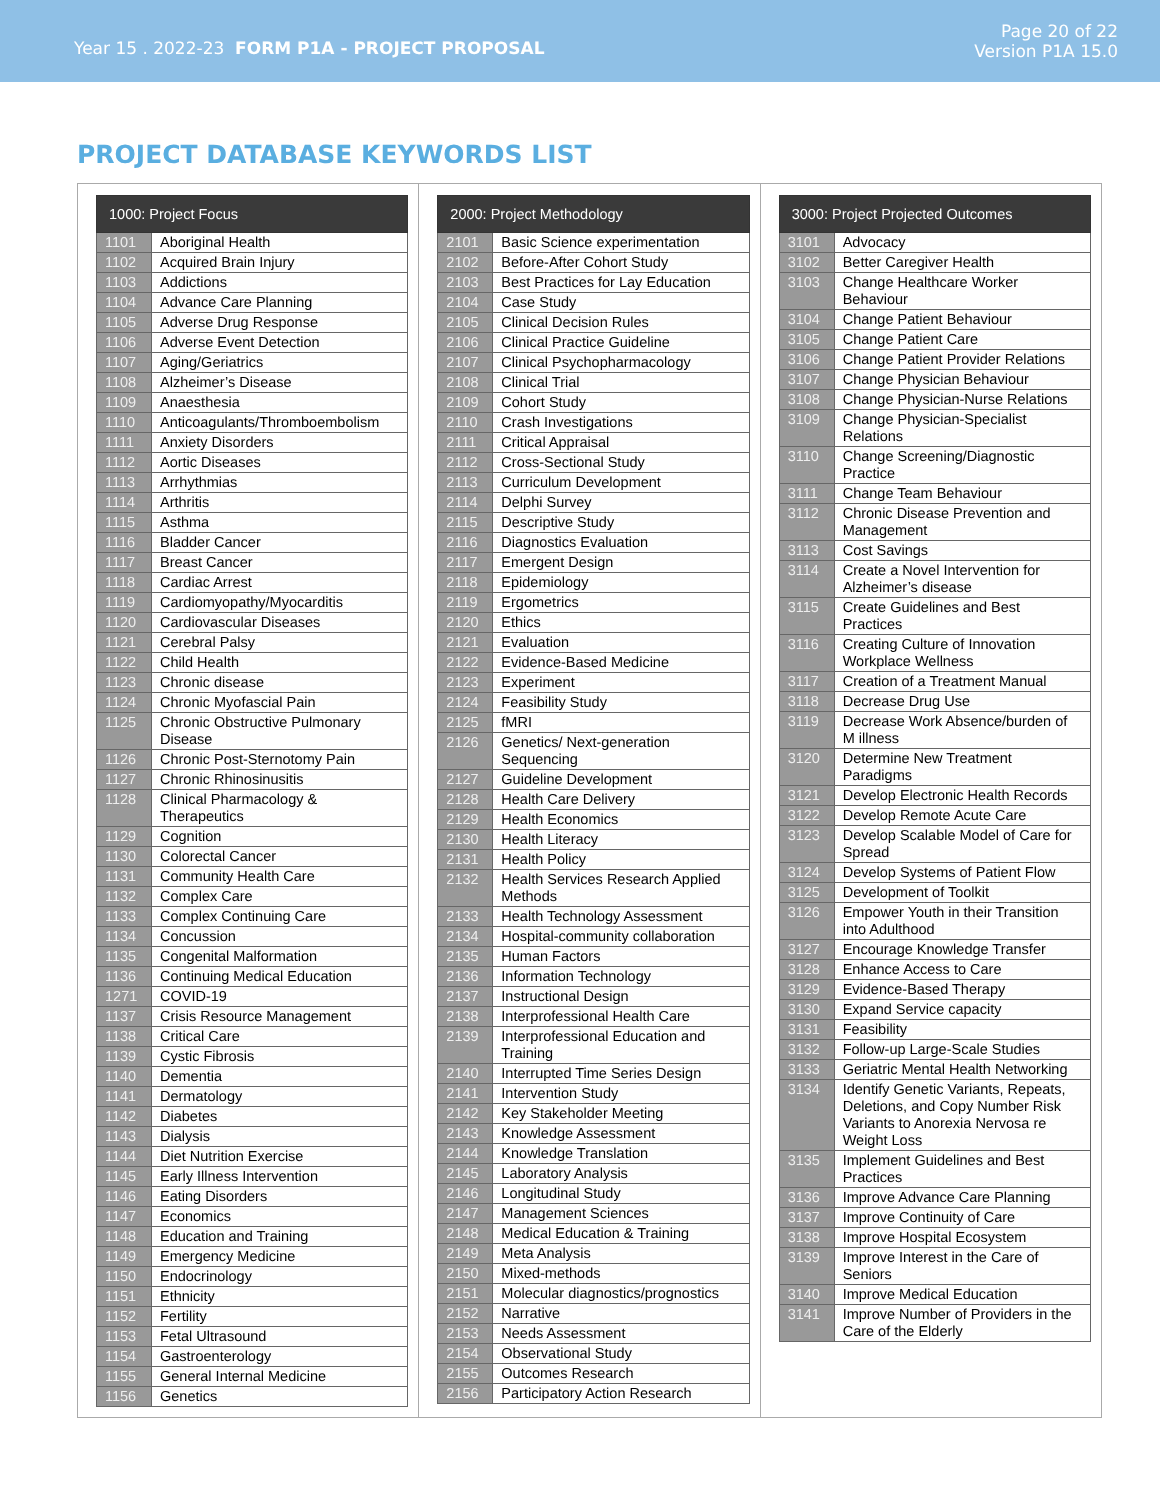Year 15 . 2022-23 FORM P1A - PROJECT PROPOSAL
Page 20 of 22
Version P1A 15.0
PROJECT DATABASE KEYWORDS LIST
| 1000: Project Focus | |
| --- | --- |
| 1101 | Aboriginal Health |
| 1102 | Acquired Brain Injury |
| 1103 | Addictions |
| 1104 | Advance Care Planning |
| 1105 | Adverse Drug Response |
| 1106 | Adverse Event Detection |
| 1107 | Aging/Geriatrics |
| 1108 | Alzheimer’s Disease |
| 1109 | Anaesthesia |
| 1110 | Anticoagulants/Thromboembolism |
| 1111 | Anxiety Disorders |
| 1112 | Aortic Diseases |
| 1113 | Arrhythmias |
| 1114 | Arthritis |
| 1115 | Asthma |
| 1116 | Bladder Cancer |
| 1117 | Breast Cancer |
| 1118 | Cardiac Arrest |
| 1119 | Cardiomyopathy/Myocarditis |
| 1120 | Cardiovascular Diseases |
| 1121 | Cerebral Palsy |
| 1122 | Child Health |
| 1123 | Chronic disease |
| 1124 | Chronic Myofascial Pain |
| 1125 | Chronic Obstructive Pulmonary Disease |
| 1126 | Chronic Post-Sternotomy Pain |
| 1127 | Chronic Rhinosinusitis |
| 1128 | Clinical Pharmacology & Therapeutics |
| 1129 | Cognition |
| 1130 | Colorectal Cancer |
| 1131 | Community Health Care |
| 1132 | Complex Care |
| 1133 | Complex Continuing Care |
| 1134 | Concussion |
| 1135 | Congenital Malformation |
| 1136 | Continuing Medical Education |
| 1271 | COVID-19 |
| 1137 | Crisis Resource Management |
| 1138 | Critical Care |
| 1139 | Cystic Fibrosis |
| 1140 | Dementia |
| 1141 | Dermatology |
| 1142 | Diabetes |
| 1143 | Dialysis |
| 1144 | Diet Nutrition Exercise |
| 1145 | Early Illness Intervention |
| 1146 | Eating Disorders |
| 1147 | Economics |
| 1148 | Education and Training |
| 1149 | Emergency Medicine |
| 1150 | Endocrinology |
| 1151 | Ethnicity |
| 1152 | Fertility |
| 1153 | Fetal Ultrasound |
| 1154 | Gastroenterology |
| 1155 | General Internal Medicine |
| 1156 | Genetics |
| 2000: Project Methodology | |
| --- | --- |
| 2101 | Basic Science experimentation |
| 2102 | Before-After Cohort Study |
| 2103 | Best Practices for Lay Education |
| 2104 | Case Study |
| 2105 | Clinical Decision Rules |
| 2106 | Clinical Practice Guideline |
| 2107 | Clinical Psychopharmacology |
| 2108 | Clinical Trial |
| 2109 | Cohort Study |
| 2110 | Crash Investigations |
| 2111 | Critical Appraisal |
| 2112 | Cross-Sectional Study |
| 2113 | Curriculum Development |
| 2114 | Delphi Survey |
| 2115 | Descriptive Study |
| 2116 | Diagnostics Evaluation |
| 2117 | Emergent Design |
| 2118 | Epidemiology |
| 2119 | Ergometrics |
| 2120 | Ethics |
| 2121 | Evaluation |
| 2122 | Evidence-Based Medicine |
| 2123 | Experiment |
| 2124 | Feasibility Study |
| 2125 | fMRI |
| 2126 | Genetics/ Next-generation Sequencing |
| 2127 | Guideline Development |
| 2128 | Health Care Delivery |
| 2129 | Health Economics |
| 2130 | Health Literacy |
| 2131 | Health Policy |
| 2132 | Health Services Research Applied Methods |
| 2133 | Health Technology Assessment |
| 2134 | Hospital-community collaboration |
| 2135 | Human Factors |
| 2136 | Information Technology |
| 2137 | Instructional Design |
| 2138 | Interprofessional Health Care |
| 2139 | Interprofessional Education and Training |
| 2140 | Interrupted Time Series Design |
| 2141 | Intervention Study |
| 2142 | Key Stakeholder Meeting |
| 2143 | Knowledge Assessment |
| 2144 | Knowledge Translation |
| 2145 | Laboratory Analysis |
| 2146 | Longitudinal Study |
| 2147 | Management Sciences |
| 2148 | Medical Education & Training |
| 2149 | Meta Analysis |
| 2150 | Mixed-methods |
| 2151 | Molecular diagnostics/prognostics |
| 2152 | Narrative |
| 2153 | Needs Assessment |
| 2154 | Observational Study |
| 2155 | Outcomes Research |
| 2156 | Participatory Action Research |
| 3000: Project Projected Outcomes | |
| --- | --- |
| 3101 | Advocacy |
| 3102 | Better Caregiver Health |
| 3103 | Change Healthcare Worker Behaviour |
| 3104 | Change Patient Behaviour |
| 3105 | Change Patient Care |
| 3106 | Change Patient Provider Relations |
| 3107 | Change Physician Behaviour |
| 3108 | Change Physician-Nurse Relations |
| 3109 | Change Physician-Specialist Relations |
| 3110 | Change Screening/Diagnostic Practice |
| 3111 | Change Team Behaviour |
| 3112 | Chronic Disease Prevention and Management |
| 3113 | Cost Savings |
| 3114 | Create a Novel Intervention for Alzheimer’s disease |
| 3115 | Create Guidelines and Best Practices |
| 3116 | Creating Culture of Innovation Workplace Wellness |
| 3117 | Creation of a Treatment Manual |
| 3118 | Decrease Drug Use |
| 3119 | Decrease Work Absence/burden of M illness |
| 3120 | Determine New Treatment Paradigms |
| 3121 | Develop Electronic Health Records |
| 3122 | Develop Remote Acute Care |
| 3123 | Develop Scalable Model of Care for Spread |
| 3124 | Develop Systems of Patient Flow |
| 3125 | Development of Toolkit |
| 3126 | Empower Youth in their Transition into Adulthood |
| 3127 | Encourage Knowledge Transfer |
| 3128 | Enhance Access to Care |
| 3129 | Evidence-Based Therapy |
| 3130 | Expand Service capacity |
| 3131 | Feasibility |
| 3132 | Follow-up Large-Scale Studies |
| 3133 | Geriatric Mental Health Networking |
| 3134 | Identify Genetic Variants, Repeats, Deletions, and Copy Number Risk Variants to Anorexia Nervosa re Weight Loss |
| 3135 | Implement Guidelines and Best Practices |
| 3136 | Improve Advance Care Planning |
| 3137 | Improve Continuity of Care |
| 3138 | Improve Hospital Ecosystem |
| 3139 | Improve Interest in the Care of Seniors |
| 3140 | Improve Medical Education |
| 3141 | Improve Number of Providers in the Care of the Elderly |